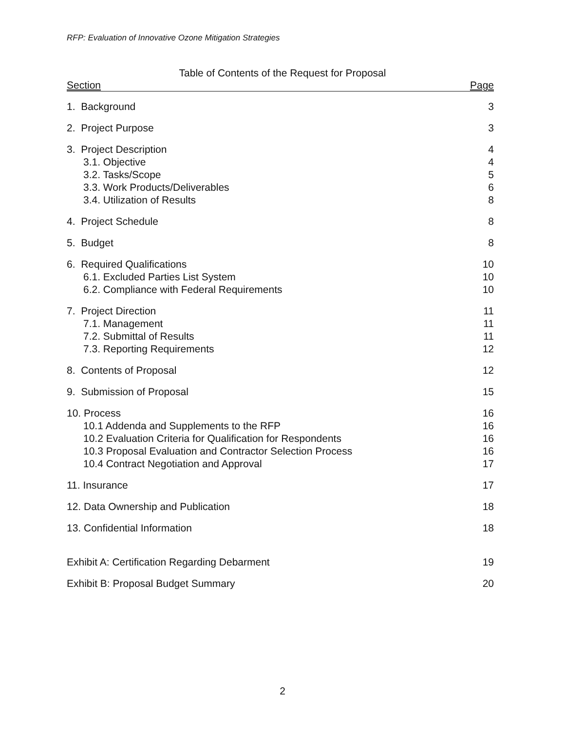RFP: Evaluation of Innovative Ozone Mitigation Strategies
Table of Contents of the Request for Proposal
Section Page
1. Background 3
2. Project Purpose 3
3. Project Description 4
3.1. Objective 4
3.2. Tasks/Scope 5
3.3. Work Products/Deliverables 6
3.4. Utilization of Results 8
4. Project Schedule 8
5. Budget 8
6. Required Qualifications 10
6.1. Excluded Parties List System 10
6.2. Compliance with Federal Requirements 10
7. Project Direction 11
7.1. Management 11
7.2. Submittal of Results 11
7.3. Reporting Requirements 12
8. Contents of Proposal 12
9. Submission of Proposal 15
10. Process 16
10.1 Addenda and Supplements to the RFP 16
10.2 Evaluation Criteria for Qualification for Respondents 16
10.3 Proposal Evaluation and Contractor Selection Process 16
10.4 Contract Negotiation and Approval 17
11. Insurance 17
12. Data Ownership and Publication 18
13. Confidential Information 18
Exhibit A: Certification Regarding Debarment 19
Exhibit B: Proposal Budget Summary 20
2